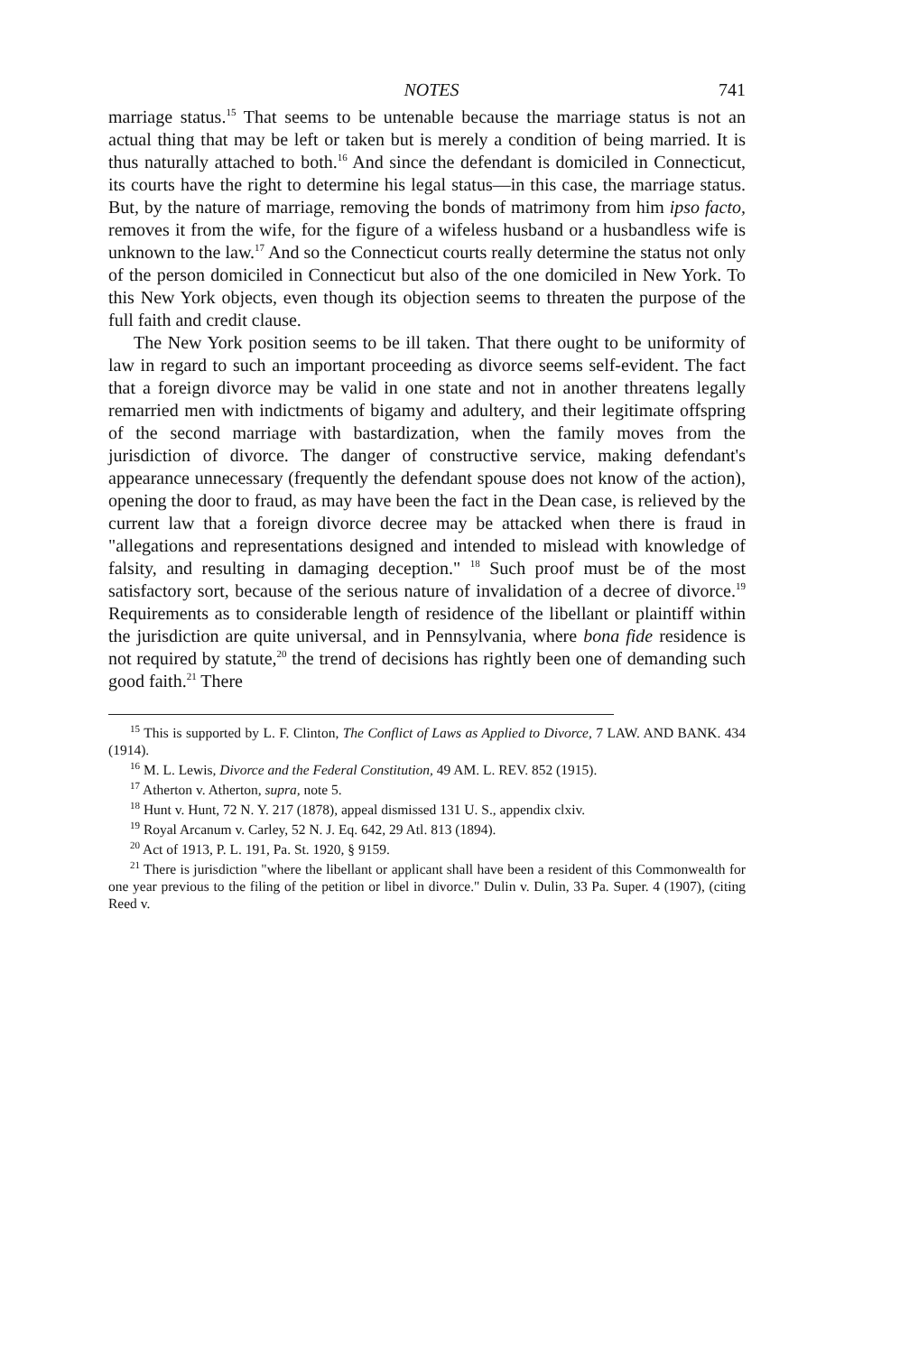NOTES 741
marriage status.<sup>15</sup> That seems to be untenable because the marriage status is not an actual thing that may be left or taken but is merely a condition of being married. It is thus naturally attached to both.<sup>16</sup> And since the defendant is domiciled in Connecticut, its courts have the right to determine his legal status—in this case, the marriage status. But, by the nature of marriage, removing the bonds of matrimony from him ipso facto, removes it from the wife, for the figure of a wifeless husband or a husbandless wife is unknown to the law.<sup>17</sup> And so the Connecticut courts really determine the status not only of the person domiciled in Connecticut but also of the one domiciled in New York. To this New York objects, even though its objection seems to threaten the purpose of the full faith and credit clause.
The New York position seems to be ill taken. That there ought to be uniformity of law in regard to such an important proceeding as divorce seems self-evident. The fact that a foreign divorce may be valid in one state and not in another threatens legally remarried men with indictments of bigamy and adultery, and their legitimate offspring of the second marriage with bastardization, when the family moves from the jurisdiction of divorce. The danger of constructive service, making defendant's appearance unnecessary (frequently the defendant spouse does not know of the action), opening the door to fraud, as may have been the fact in the Dean case, is relieved by the current law that a foreign divorce decree may be attacked when there is fraud in "allegations and representations designed and intended to mislead with knowledge of falsity, and resulting in damaging deception." <sup>18</sup> Such proof must be of the most satisfactory sort, because of the serious nature of invalidation of a decree of divorce.<sup>19</sup> Requirements as to considerable length of residence of the libellant or plaintiff within the jurisdiction are quite universal, and in Pennsylvania, where bona fide residence is not required by statute,<sup>20</sup> the trend of decisions has rightly been one of demanding such good faith.<sup>21</sup> There
<sup>15</sup> This is supported by L. F. Clinton, The Conflict of Laws as Applied to Divorce, 7 LAW. AND BANK. 434 (1914).
<sup>16</sup> M. L. Lewis, Divorce and the Federal Constitution, 49 AM. L. REV. 852 (1915).
<sup>17</sup> Atherton v. Atherton, supra, note 5.
<sup>18</sup> Hunt v. Hunt, 72 N. Y. 217 (1878), appeal dismissed 131 U. S., appendix clxiv.
<sup>19</sup> Royal Arcanum v. Carley, 52 N. J. Eq. 642, 29 Atl. 813 (1894).
<sup>20</sup> Act of 1913, P. L. 191, Pa. St. 1920, § 9159.
<sup>21</sup> There is jurisdiction "where the libellant or applicant shall have been a resident of this Commonwealth for one year previous to the filing of the petition or libel in divorce." Dulin v. Dulin, 33 Pa. Super. 4 (1907), (citing Reed v.